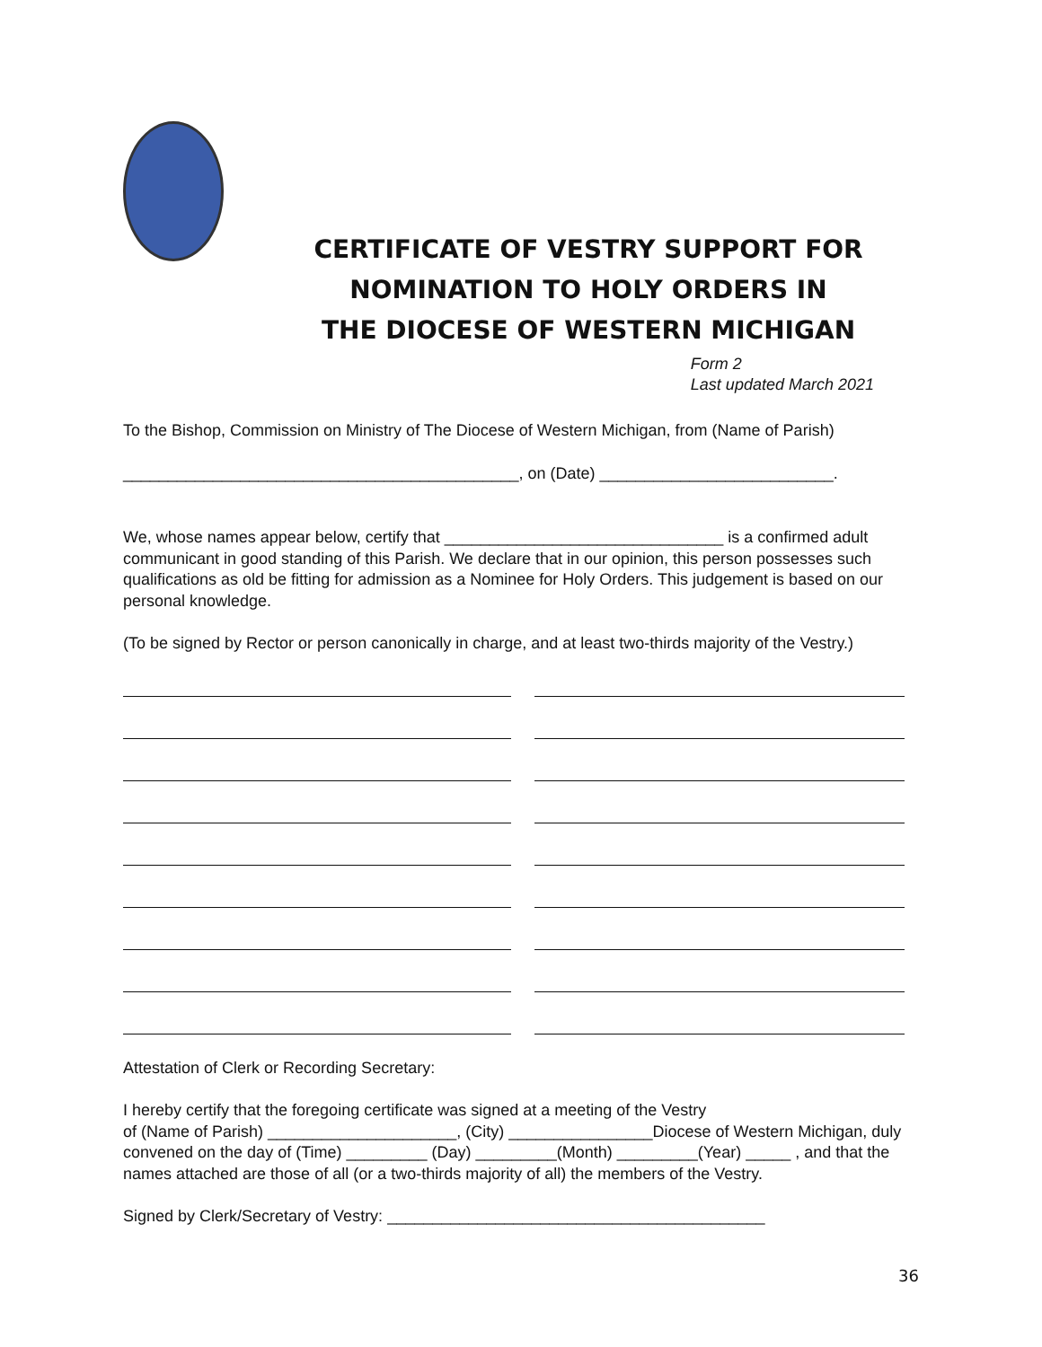CERTIFICATE OF VESTRY SUPPORT FOR
NOMINATION TO HOLY ORDERS IN
THE DIOCESE OF WESTERN MICHIGAN
Form 2
Last updated March 2021
To the Bishop, Commission on Ministry of The Diocese of Western Michigan, from (Name of Parish)
____________________________________________, on (Date) __________________________.
We, whose names appear below, certify that _______________________________ is a confirmed adult communicant in good standing of this Parish. We declare that in our opinion, this person possesses such qualifications as old be fitting for admission as a Nominee for Holy Orders. This judgement is based on our personal knowledge.
(To be signed by Rector or person canonically in charge, and at least two-thirds majority of the Vestry.)
Attestation of Clerk or Recording Secretary:
I hereby certify that the foregoing certificate was signed at a meeting of the Vestry
of (Name of Parish) _____________________, (City) ________________Diocese of Western Michigan, duly convened on the day of (Time) _________ (Day) _________(Month) _________(Year) _____ , and that the names attached are those of all (or a two-thirds majority of all) the members of the Vestry.
Signed by Clerk/Secretary of Vestry: __________________________________________
36